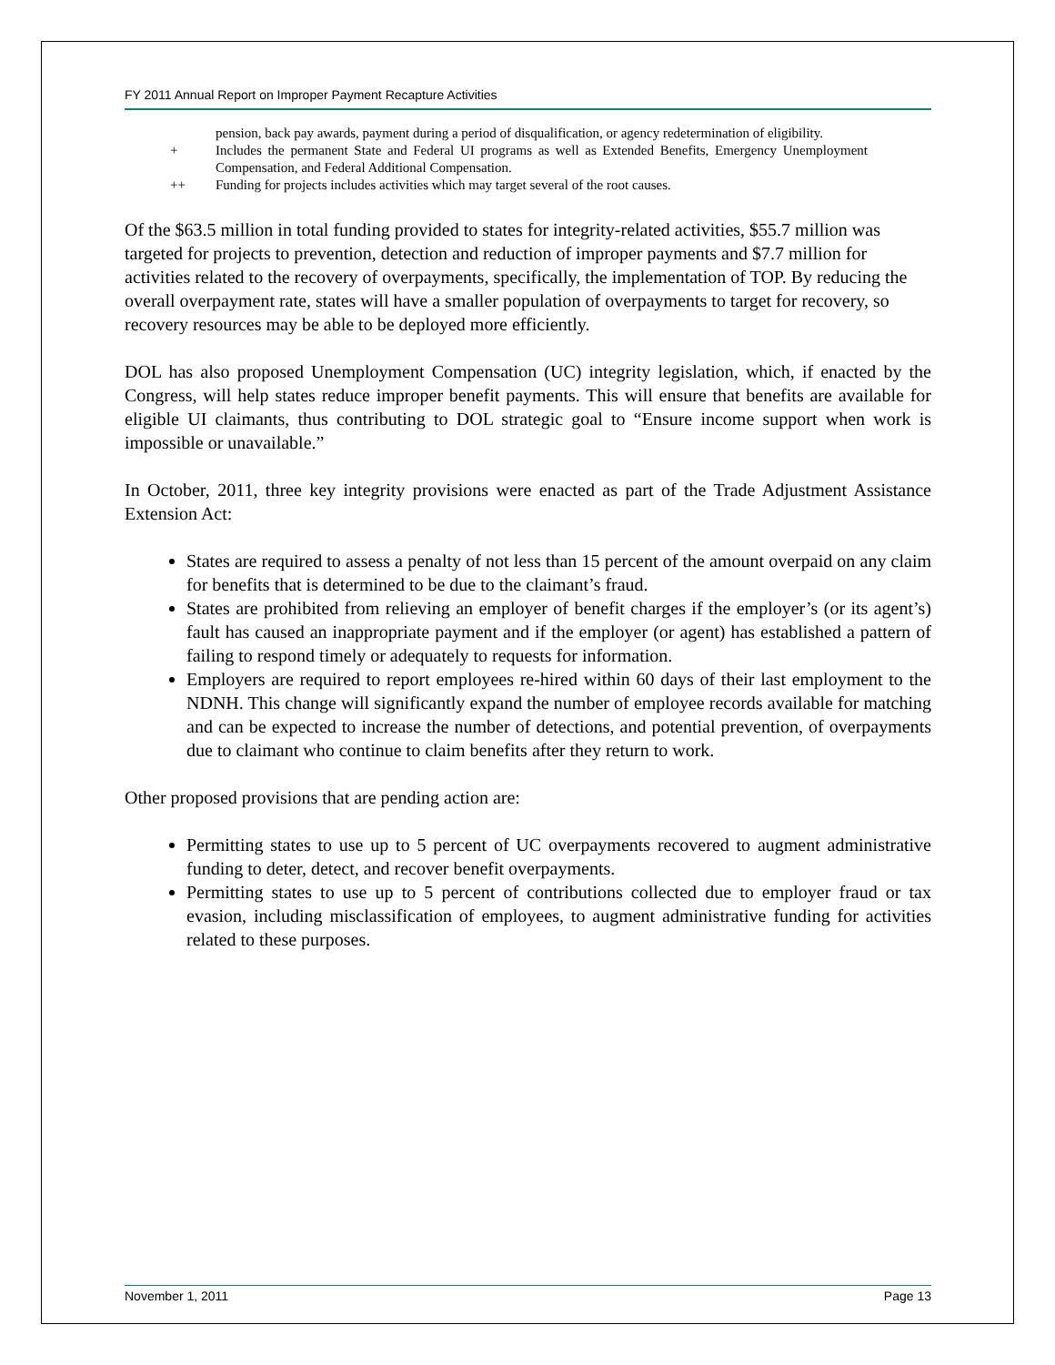FY 2011 Annual Report on Improper Payment Recapture Activities
pension, back pay awards, payment during a period of disqualification, or agency redetermination of eligibility.
+ Includes the permanent State and Federal UI programs as well as Extended Benefits, Emergency Unemployment Compensation, and Federal Additional Compensation.
++ Funding for projects includes activities which may target several of the root causes.
Of the $63.5 million in total funding provided to states for integrity-related activities, $55.7 million was targeted for projects to prevention, detection and reduction of improper payments and $7.7 million for activities related to the recovery of overpayments, specifically, the implementation of TOP. By reducing the overall overpayment rate, states will have a smaller population of overpayments to target for recovery, so recovery resources may be able to be deployed more efficiently.
DOL has also proposed Unemployment Compensation (UC) integrity legislation, which, if enacted by the Congress, will help states reduce improper benefit payments. This will ensure that benefits are available for eligible UI claimants, thus contributing to DOL strategic goal to “Ensure income support when work is impossible or unavailable.”
In October, 2011, three key integrity provisions were enacted as part of the Trade Adjustment Assistance Extension Act:
States are required to assess a penalty of not less than 15 percent of the amount overpaid on any claim for benefits that is determined to be due to the claimant’s fraud.
States are prohibited from relieving an employer of benefit charges if the employer’s (or its agent’s) fault has caused an inappropriate payment and if the employer (or agent) has established a pattern of failing to respond timely or adequately to requests for information.
Employers are required to report employees re-hired within 60 days of their last employment to the NDNH. This change will significantly expand the number of employee records available for matching and can be expected to increase the number of detections, and potential prevention, of overpayments due to claimant who continue to claim benefits after they return to work.
Other proposed provisions that are pending action are:
Permitting states to use up to 5 percent of UC overpayments recovered to augment administrative funding to deter, detect, and recover benefit overpayments.
Permitting states to use up to 5 percent of contributions collected due to employer fraud or tax evasion, including misclassification of employees, to augment administrative funding for activities related to these purposes.
November 1, 2011 Page 13